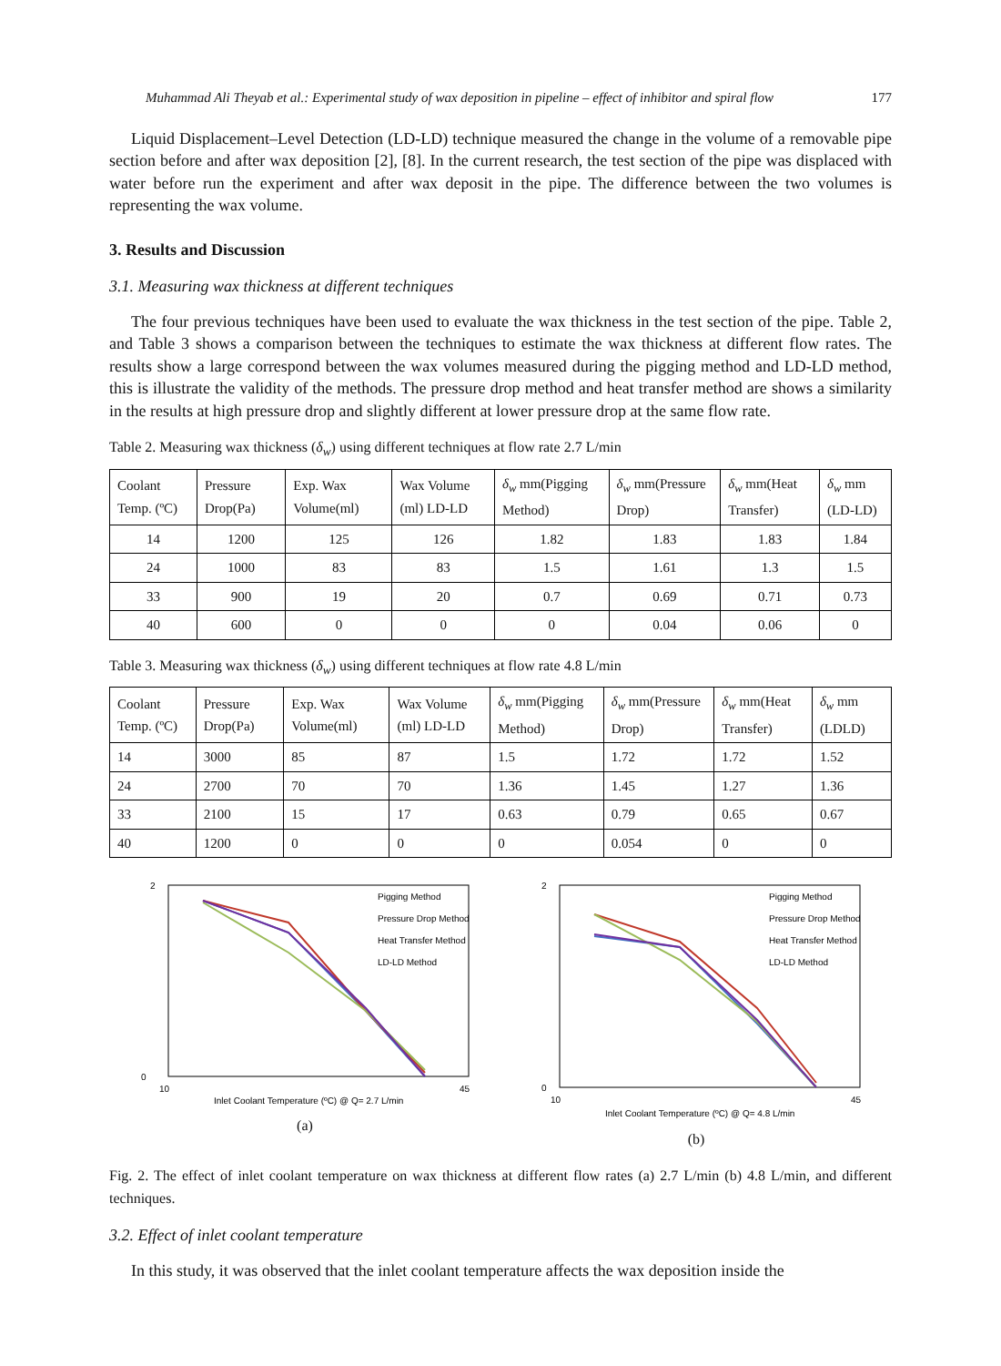Muhammad Ali Theyab et al.: Experimental study of wax deposition in pipeline – effect of inhibitor and spiral flow 177
Liquid Displacement–Level Detection (LD-LD) technique measured the change in the volume of a removable pipe section before and after wax deposition [2], [8]. In the current research, the test section of the pipe was displaced with water before run the experiment and after wax deposit in the pipe. The difference between the two volumes is representing the wax volume.
3. Results and Discussion
3.1. Measuring wax thickness at different techniques
The four previous techniques have been used to evaluate the wax thickness in the test section of the pipe. Table 2, and Table 3 shows a comparison between the techniques to estimate the wax thickness at different flow rates. The results show a large correspond between the wax volumes measured during the pigging method and LD-LD method, this is illustrate the validity of the methods. The pressure drop method and heat transfer method are shows a similarity in the results at high pressure drop and slightly different at lower pressure drop at the same flow rate.
Table 2. Measuring wax thickness (δ<sub>w</sub>) using different techniques at flow rate 2.7 L/min
| Coolant Temp. (ºC) | Pressure Drop(Pa) | Exp. Wax Volume(ml) | Wax Volume (ml) LD-LD | δ<sub>w</sub> mm(Pigging Method) | δ<sub>w</sub> mm(Pressure Drop) | δ<sub>w</sub> mm(Heat Transfer) | δ<sub>w</sub> mm (LD-LD) |
| --- | --- | --- | --- | --- | --- | --- | --- |
| 14 | 1200 | 125 | 126 | 1.82 | 1.83 | 1.83 | 1.84 |
| 24 | 1000 | 83 | 83 | 1.5 | 1.61 | 1.3 | 1.5 |
| 33 | 900 | 19 | 20 | 0.7 | 0.69 | 0.71 | 0.73 |
| 40 | 600 | 0 | 0 | 0 | 0.04 | 0.06 | 0 |
Table 3. Measuring wax thickness (δ<sub>w</sub>) using different techniques at flow rate 4.8 L/min
| Coolant Temp. (ºC) | Pressure Drop(Pa) | Exp. Wax Volume(ml) | Wax Volume (ml) LD-LD | δ<sub>w</sub> mm(Pigging Method) | δ<sub>w</sub> mm(Pressure Drop) | δ<sub>w</sub> mm(Heat Transfer) | δ<sub>w</sub> mm (LDLD) |
| --- | --- | --- | --- | --- | --- | --- | --- |
| 14 | 3000 | 85 | 87 | 1.5 | 1.72 | 1.72 | 1.52 |
| 24 | 2700 | 70 | 70 | 1.36 | 1.45 | 1.27 | 1.36 |
| 33 | 2100 | 15 | 17 | 0.63 | 0.79 | 0.65 | 0.67 |
| 40 | 1200 | 0 | 0 | 0 | 0.054 | 0 | 0 |
2
0
10
45
Pigging Method
Pressure Drop Method
Heat Transfer Method
LD-LD Method
Inlet Coolant Temperature (ºC) @ Q= 2.7 L/min
(a)
2
0
10
45
Pigging Method
Pressure Drop Method
Heat Transfer Method
LD-LD Method
Inlet Coolant Temperature (ºC) @ Q= 4.8 L/min
(b)
Fig. 2. The effect of inlet coolant temperature on wax thickness at different flow rates (a) 2.7 L/min (b) 4.8 L/min, and different techniques.
3.2. Effect of inlet coolant temperature
In this study, it was observed that the inlet coolant temperature affects the wax deposition inside the